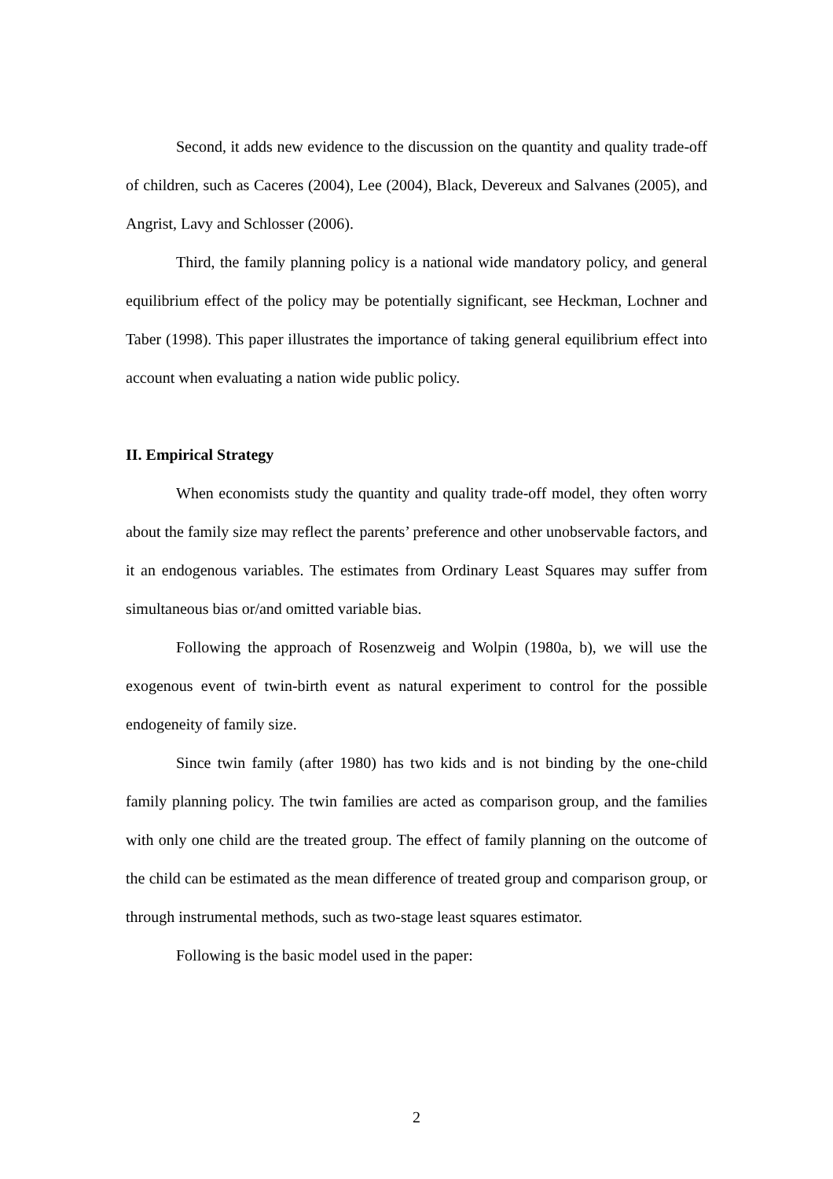Second, it adds new evidence to the discussion on the quantity and quality trade-off of children, such as Caceres (2004), Lee (2004), Black, Devereux and Salvanes (2005), and Angrist, Lavy and Schlosser (2006).
Third, the family planning policy is a national wide mandatory policy, and general equilibrium effect of the policy may be potentially significant, see Heckman, Lochner and Taber (1998). This paper illustrates the importance of taking general equilibrium effect into account when evaluating a nation wide public policy.
II. Empirical Strategy
When economists study the quantity and quality trade-off model, they often worry about the family size may reflect the parents’ preference and other unobservable factors, and it an endogenous variables. The estimates from Ordinary Least Squares may suffer from simultaneous bias or/and omitted variable bias.
Following the approach of Rosenzweig and Wolpin (1980a, b), we will use the exogenous event of twin-birth event as natural experiment to control for the possible endogeneity of family size.
Since twin family (after 1980) has two kids and is not binding by the one-child family planning policy. The twin families are acted as comparison group, and the families with only one child are the treated group. The effect of family planning on the outcome of the child can be estimated as the mean difference of treated group and comparison group, or through instrumental methods, such as two-stage least squares estimator.
Following is the basic model used in the paper:
2